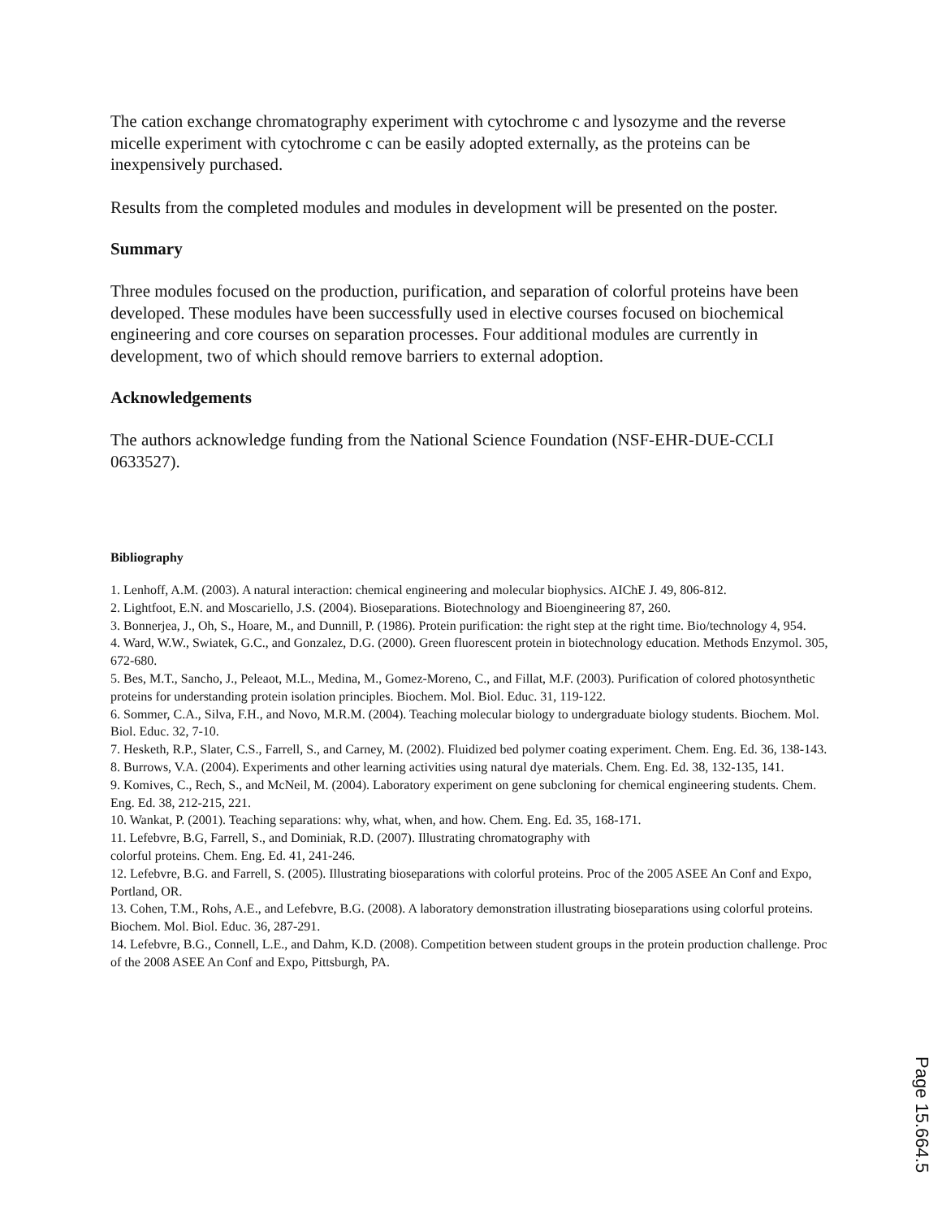The cation exchange chromatography experiment with cytochrome c and lysozyme and the reverse micelle experiment with cytochrome c can be easily adopted externally, as the proteins can be inexpensively purchased.
Results from the completed modules and modules in development will be presented on the poster.
Summary
Three modules focused on the production, purification, and separation of colorful proteins have been developed. These modules have been successfully used in elective courses focused on biochemical engineering and core courses on separation processes. Four additional modules are currently in development, two of which should remove barriers to external adoption.
Acknowledgements
The authors acknowledge funding from the National Science Foundation (NSF-EHR-DUE-CCLI 0633527).
Bibliography
1. Lenhoff, A.M. (2003). A natural interaction: chemical engineering and molecular biophysics. AIChE J. 49, 806-812.
2. Lightfoot, E.N. and Moscariello, J.S. (2004). Bioseparations. Biotechnology and Bioengineering 87, 260.
3. Bonnerjea, J., Oh, S., Hoare, M., and Dunnill, P. (1986). Protein purification: the right step at the right time. Bio/technology 4, 954.
4. Ward, W.W., Swiatek, G.C., and Gonzalez, D.G. (2000). Green fluorescent protein in biotechnology education. Methods Enzymol. 305, 672-680.
5. Bes, M.T., Sancho, J., Peleaot, M.L., Medina, M., Gomez-Moreno, C., and Fillat, M.F. (2003). Purification of colored photosynthetic proteins for understanding protein isolation principles. Biochem. Mol. Biol. Educ. 31, 119-122.
6. Sommer, C.A., Silva, F.H., and Novo, M.R.M. (2004). Teaching molecular biology to undergraduate biology students. Biochem. Mol. Biol. Educ. 32, 7-10.
7. Hesketh, R.P., Slater, C.S., Farrell, S., and Carney, M. (2002). Fluidized bed polymer coating experiment. Chem. Eng. Ed. 36, 138-143.
8. Burrows, V.A. (2004). Experiments and other learning activities using natural dye materials. Chem. Eng. Ed. 38, 132-135, 141.
9. Komives, C., Rech, S., and McNeil, M. (2004). Laboratory experiment on gene subcloning for chemical engineering students. Chem. Eng. Ed. 38, 212-215, 221.
10. Wankat, P. (2001). Teaching separations: why, what, when, and how. Chem. Eng. Ed. 35, 168-171.
11. Lefebvre, B.G, Farrell, S., and Dominiak, R.D. (2007). Illustrating chromatography with
colorful proteins. Chem. Eng. Ed. 41, 241-246.
12. Lefebvre, B.G. and Farrell, S. (2005). Illustrating bioseparations with colorful proteins. Proc of the 2005 ASEE An Conf and Expo, Portland, OR.
13. Cohen, T.M., Rohs, A.E., and Lefebvre, B.G. (2008). A laboratory demonstration illustrating bioseparations using colorful proteins. Biochem. Mol. Biol. Educ. 36, 287-291.
14. Lefebvre, B.G., Connell, L.E., and Dahm, K.D. (2008). Competition between student groups in the protein production challenge. Proc of the 2008 ASEE An Conf and Expo, Pittsburgh, PA.
Page 15.664.5